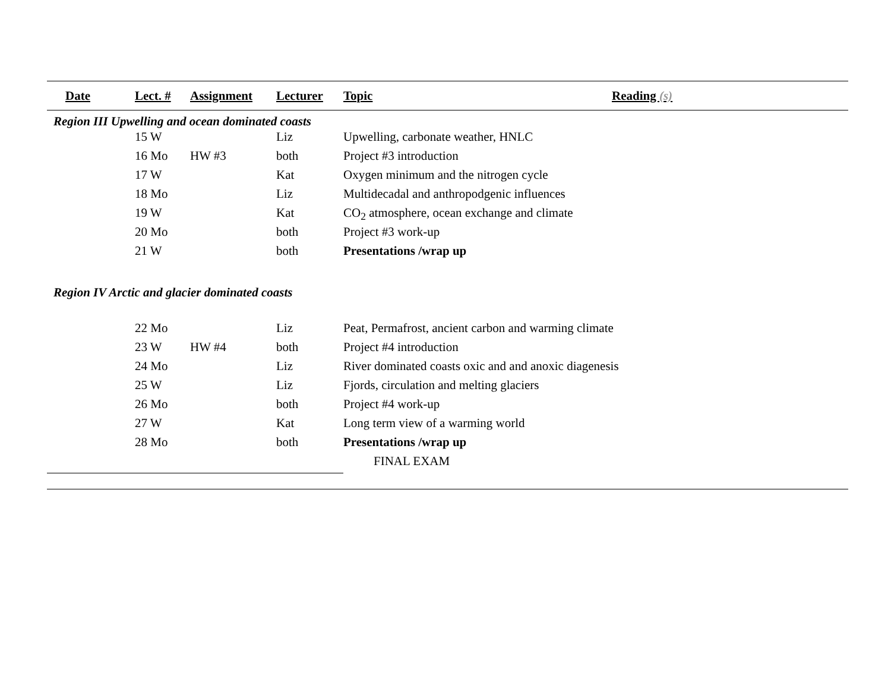| Date | Lect. # | Assignment | Lecturer | Topic | Reading (s) |
| --- | --- | --- | --- | --- | --- |
| Region III Upwelling and ocean dominated coasts | | | | | |
| | 15 W | | Liz | Upwelling, carbonate weather, HNLC | |
| | 16 Mo | HW #3 | both | Project #3 introduction | |
| | 17 W | | Kat | Oxygen minimum and the nitrogen cycle | |
| | 18 Mo | | Liz | Multidecadal and anthropodgenic influences | |
| | 19 W | | Kat | CO<sub>2</sub> atmosphere, ocean exchange and climate | |
| | 20 Mo | | both | Project #3 work-up | |
| | 21 W | | both | Presentations /wrap up | |
| Region IV Arctic and glacier dominated coasts | | | | | |
| | 22 Mo | | Liz | Peat, Permafrost, ancient carbon and warming climate | |
| | 23 W | HW #4 | both | Project #4 introduction | |
| | 24 Mo | | Liz | River dominated coasts oxic and and anoxic diagenesis | |
| | 25 W | | Liz | Fjords, circulation and melting glaciers | |
| | 26 Mo | | both | Project #4 work-up | |
| | 27 W | | Kat | Long term view of a warming world | |
| | 28 Mo | | both | Presentations /wrap up | |
| | | | | FINAL EXAM | |